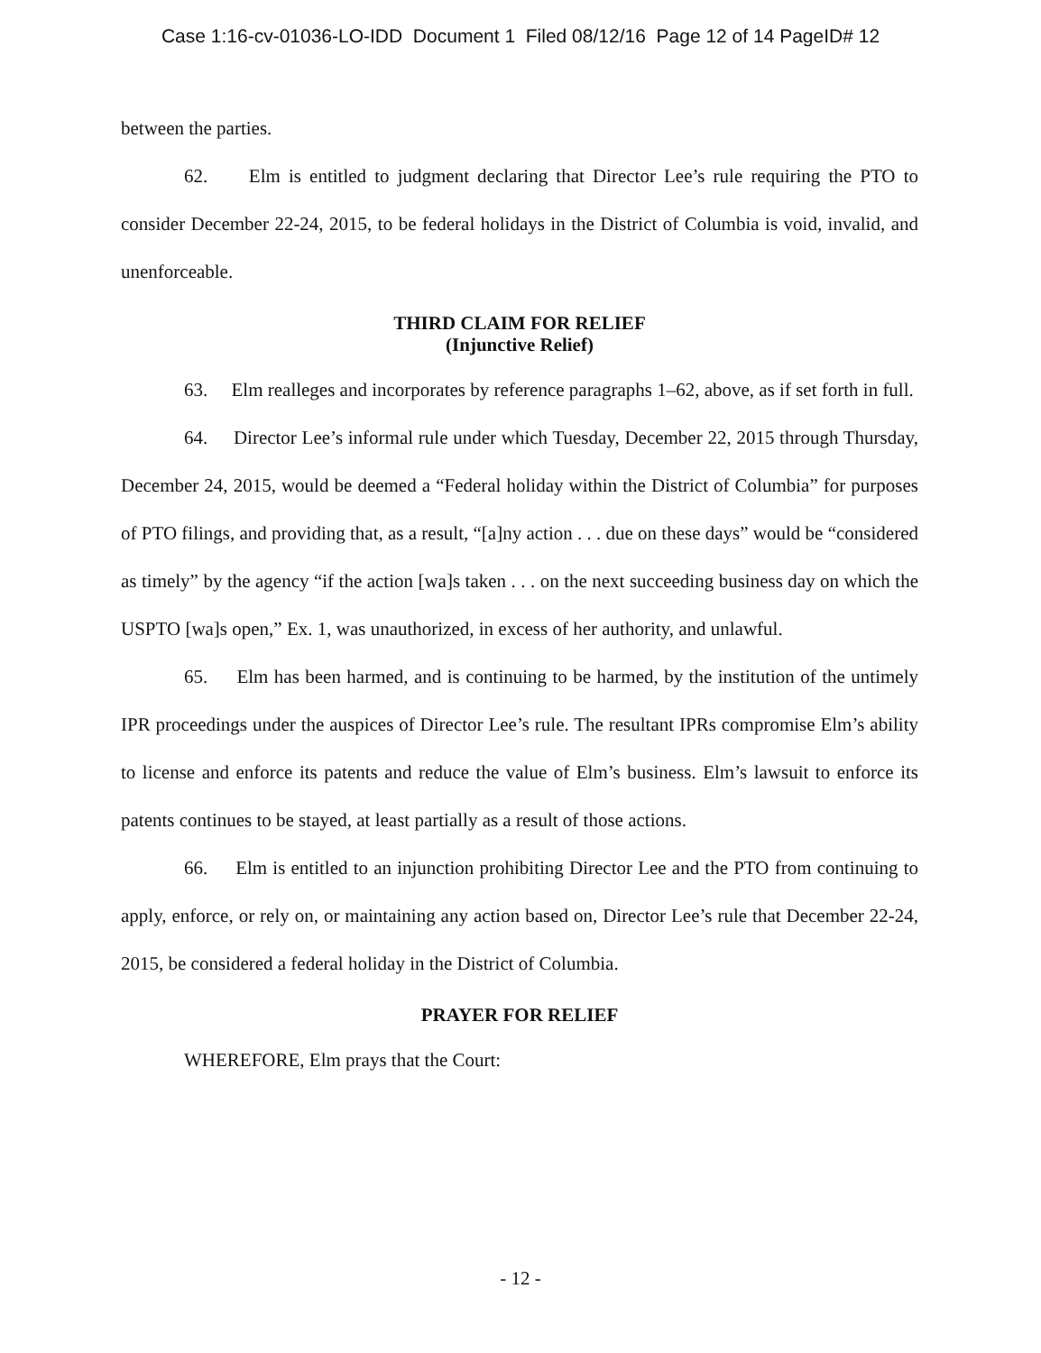Case 1:16-cv-01036-LO-IDD Document 1 Filed 08/12/16 Page 12 of 14 PageID# 12
between the parties.
62. Elm is entitled to judgment declaring that Director Lee’s rule requiring the PTO to consider December 22-24, 2015, to be federal holidays in the District of Columbia is void, invalid, and unenforceable.
THIRD CLAIM FOR RELIEF
(Injunctive Relief)
63. Elm realleges and incorporates by reference paragraphs 1–62, above, as if set forth in full.
64. Director Lee’s informal rule under which Tuesday, December 22, 2015 through Thursday, December 24, 2015, would be deemed a “Federal holiday within the District of Columbia” for purposes of PTO filings, and providing that, as a result, “[a]ny action . . . due on these days” would be “considered as timely” by the agency “if the action [wa]s taken . . . on the next succeeding business day on which the USPTO [wa]s open,” Ex. 1, was unauthorized, in excess of her authority, and unlawful.
65. Elm has been harmed, and is continuing to be harmed, by the institution of the untimely IPR proceedings under the auspices of Director Lee’s rule. The resultant IPRs compromise Elm’s ability to license and enforce its patents and reduce the value of Elm’s business. Elm’s lawsuit to enforce its patents continues to be stayed, at least partially as a result of those actions.
66. Elm is entitled to an injunction prohibiting Director Lee and the PTO from continuing to apply, enforce, or rely on, or maintaining any action based on, Director Lee’s rule that December 22-24, 2015, be considered a federal holiday in the District of Columbia.
PRAYER FOR RELIEF
WHEREFORE, Elm prays that the Court:
- 12 -